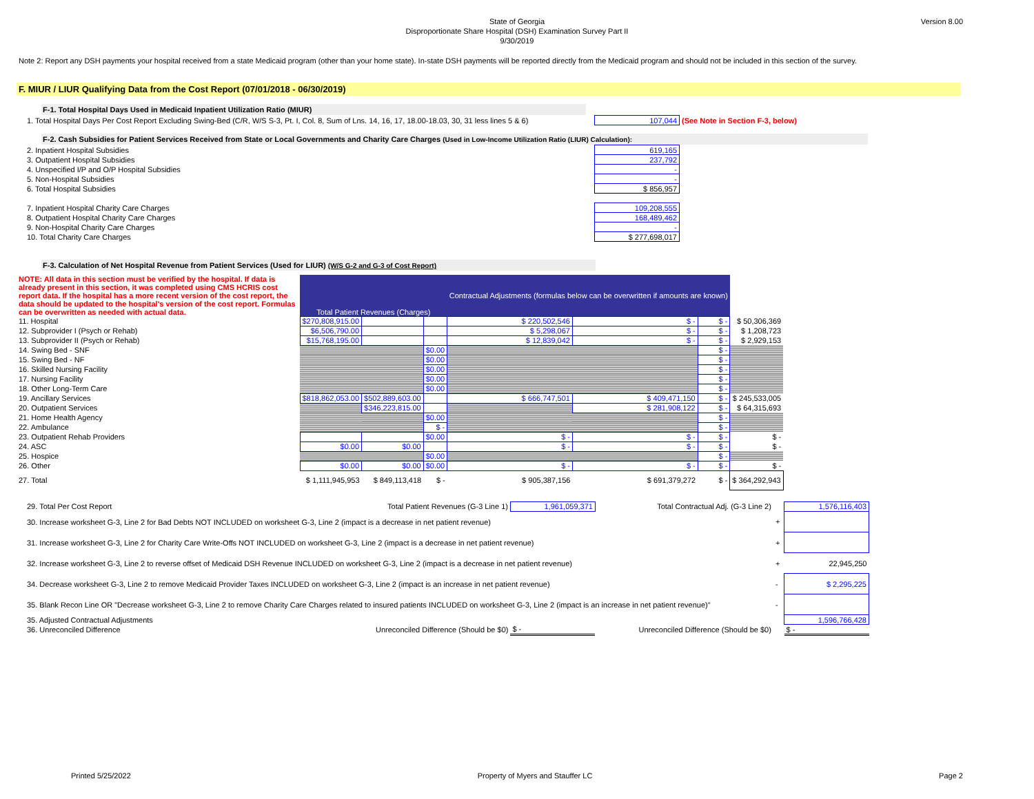Version 8.00
State of Georgia
Disproportionate Share Hospital (DSH) Examination Survey Part II
9/30/2019
Note 2: Report any DSH payments your hospital received from a state Medicaid program (other than your home state). In-state DSH payments will be reported directly from the Medicaid program and should not be included in this section of the survey.
F. MIUR / LIUR Qualifying Data from the Cost Report (07/01/2018 - 06/30/2019)
F-1. Total Hospital Days Used in Medicaid Inpatient Utilization Ratio (MIUR)
| 1. Total Hospital Days Per Cost Report Excluding Swing-Bed (C/R, W/S S-3, Pt. I, Col. 8, Sum of Lns. 14, 16, 17, 18.00-18.03, 30, 31 less lines 5 & 6) | 107,044 | (See Note in Section F-3, below) |
F-2. Cash Subsidies for Patient Services Received from State or Local Governments and Charity Care Charges (Used in Low-Income Utilization Ratio (LIUR) Calculation):
| 2. Inpatient Hospital Subsidies | 619,165 |
| 3. Outpatient Hospital Subsidies | 237,792 |
| 4. Unspecified I/P and O/P Hospital Subsidies | - |
| 5. Non-Hospital Subsidies | - |
| 6. Total Hospital Subsidies | $ 856,957 |
| 7. Inpatient Hospital Charity Care Charges | 109,208,555 |
| 8. Outpatient Hospital Charity Care Charges | 168,489,462 |
| 9. Non-Hospital Charity Care Charges | - |
| 10. Total Charity Care Charges | $ 277,698,017 |
F-3. Calculation of Net Hospital Revenue from Patient Services (Used for LIUR) (W/S G-2 and G-3 of Cost Report)
| NOTE: All data in this section must be verified by the hospital. If data is already present in this section, it was completed using CMS HCRIS cost report data. If the hospital has a more recent version of the cost report, the data should be updated to the hospital's version of the cost report. Formulas can be overwritten as needed with actual data. | Total Patient Revenues (Charges) | | | Contractual Adjustments (formulas below can be overwritten if amounts are known) | | | |
| 11. Hospital | $270,808,915.00 | | | $ 220,502,546 | $ - | $ - | $ 50,306,369 |
| 12. Subprovider I (Psych or Rehab) | $6,506,790.00 | | | $ 5,298,067 | $ - | $ - | $ 1,208,723 |
| 13. Subprovider II (Psych or Rehab) | $15,768,195.00 | | | $ 12,839,042 | $ - | $ - | $ 2,929,153 |
| 14. Swing Bed - SNF | | | $0.00 | | | $ - | |
| 15. Swing Bed - NF | | | $0.00 | | | $ - | |
| 16. Skilled Nursing Facility | | | $0.00 | | | $ - | |
| 17. Nursing Facility | | | $0.00 | | | $ - | |
| 18. Other Long-Term Care | | | $0.00 | | | $ - | |
| 19. Ancillary Services | $818,862,053.00 | $502,889,603.00 | | $ 666,747,501 | $ 409,471,150 | $ - | $ 245,533,005 |
| 20. Outpatient Services | | $346,223,815.00 | | | $ 281,908,122 | $ - | $ 64,315,693 |
| 21. Home Health Agency | | | $0.00 | | | $ - | |
| 22. Ambulance | | | $ - | | | $ - | |
| 23. Outpatient Rehab Providers | | | $0.00 | $ - | $ - | $ - | $ - |
| 24. ASC | $0.00 | $0.00 | | $ - | $ - | $ - | $ - |
| 25. Hospice | | | $0.00 | | | $ - | |
| 26. Other | $0.00 | $0.00 | $0.00 | $ - | $ - | $ - | $ - |
| 27. Total | $ 1,111,945,953 | $ 849,113,418 | $ - | $ 905,387,156 | $ 691,379,272 | $ - | $ 364,292,943 |
| 29. Total Per Cost Report | Total Patient Revenues (G-3 Line 1) | 1,961,059,371 | Total Contractual Adj. (G-3 Line 2) | | 1,576,116,403 |
| 30. Increase worksheet G-3, Line 2 for Bad Debts NOT INCLUDED on worksheet G-3, Line 2 (impact is a decrease in net patient revenue) | | | | + | |
| 31. Increase worksheet G-3, Line 2 for Charity Care Write-Offs NOT INCLUDED on worksheet G-3, Line 2 (impact is a decrease in net patient revenue) | | | | + | |
| 32. Increase worksheet G-3, Line 2 to reverse offset of Medicaid DSH Revenue INCLUDED on worksheet G-3, Line 2 (impact is a decrease in net patient revenue) | | | | + | 22,945,250 |
| 34. Decrease worksheet G-3, Line 2 to remove Medicaid Provider Taxes INCLUDED on worksheet G-3, Line 2 (impact is an increase in net patient revenue) | | | | - | $ 2,295,225 |
| 35. Blank Recon Line OR "Decrease worksheet G-3, Line 2 to remove Charity Care Charges related to insured patients INCLUDED on worksheet G-3, Line 2 (impact is an increase in net patient revenue)" | | | | - | |
| 35. Adjusted Contractual Adjustments | | | | | 1,596,766,428 |
| 36. Unreconciled Difference | Unreconciled Difference (Should be $0) | $ - | Unreconciled Difference (Should be $0) | | $ - |
Printed 5/25/2022 Property of Myers and Stauffer LC Page 2